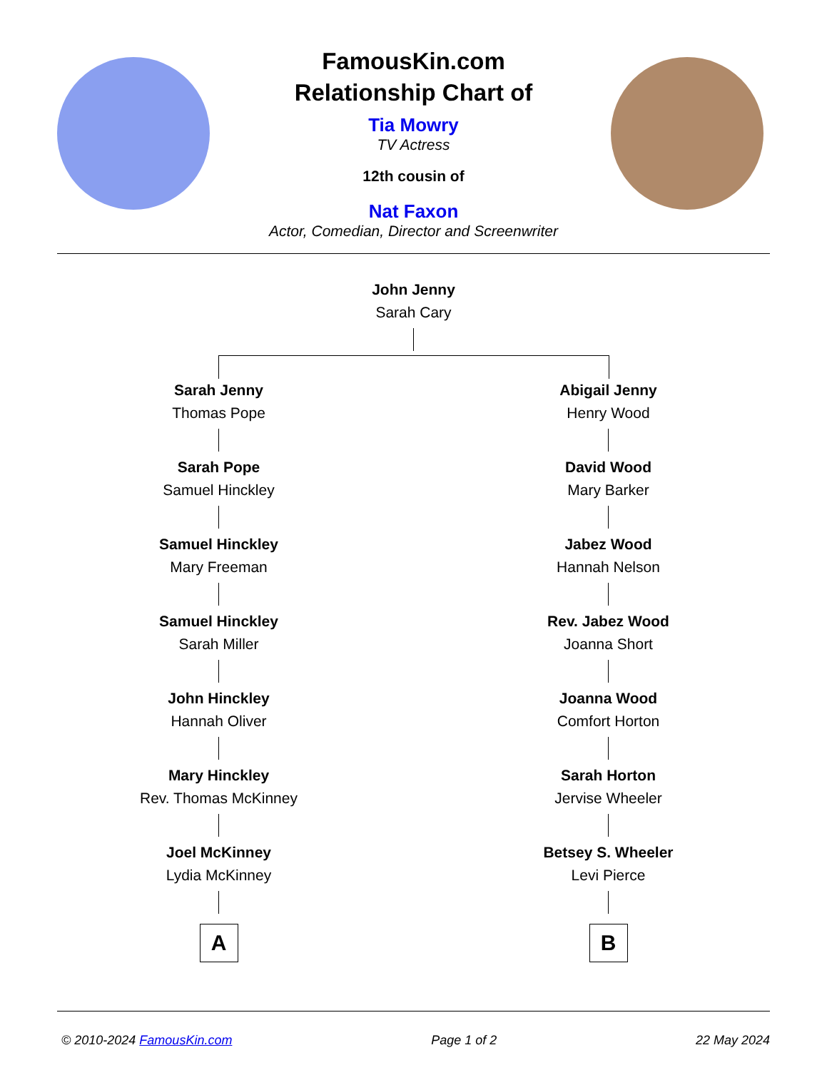FamousKin.com
Relationship Chart of
Tia Mowry
TV Actress
12th cousin of
Nat Faxon
Actor, Comedian, Director and Screenwriter
John Jenny
Sarah Cary
Sarah Jenny
Thomas Pope
Sarah Pope
Samuel Hinckley
Samuel Hinckley
Mary Freeman
Samuel Hinckley
Sarah Miller
John Hinckley
Hannah Oliver
Mary Hinckley
Rev. Thomas McKinney
Joel McKinney
Lydia McKinney
A
Abigail Jenny
Henry Wood
David Wood
Mary Barker
Jabez Wood
Hannah Nelson
Rev. Jabez Wood
Joanna Short
Joanna Wood
Comfort Horton
Sarah Horton
Jervise Wheeler
Betsey S. Wheeler
Levi Pierce
B
© 2010-2024 FamousKin.com Page 1 of 2 22 May 2024